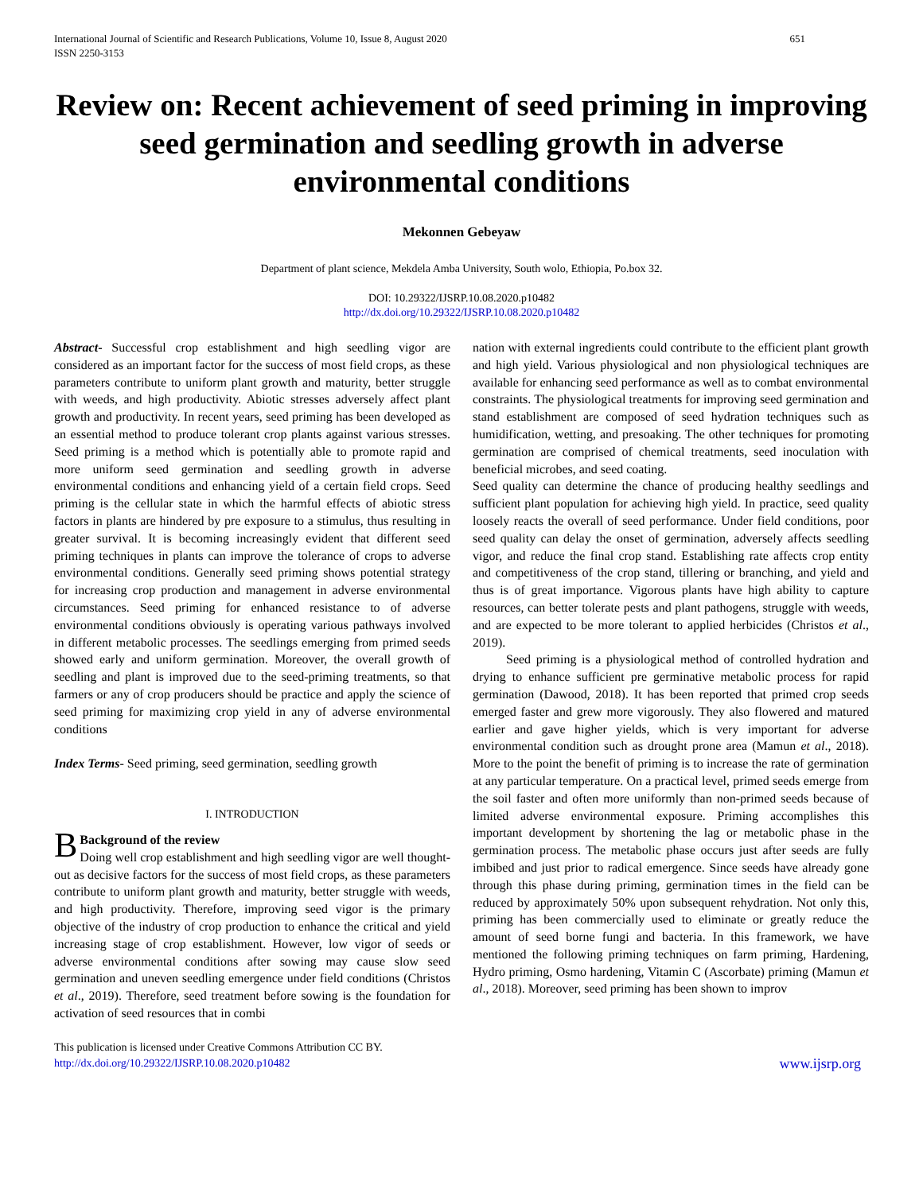International Journal of Scientific and Research Publications, Volume 10, Issue 8, August 2020
ISSN 2250-3153
651
Review on: Recent achievement of seed priming in improving seed germination and seedling growth in adverse environmental conditions
Mekonnen Gebeyaw
Department of plant science, Mekdela Amba University, South wolo, Ethiopia, Po.box 32.
DOI: 10.29322/IJSRP.10.08.2020.p10482
http://dx.doi.org/10.29322/IJSRP.10.08.2020.p10482
Abstract- Successful crop establishment and high seedling vigor are considered as an important factor for the success of most field crops, as these parameters contribute to uniform plant growth and maturity, better struggle with weeds, and high productivity. Abiotic stresses adversely affect plant growth and productivity. In recent years, seed priming has been developed as an essential method to produce tolerant crop plants against various stresses. Seed priming is a method which is potentially able to promote rapid and more uniform seed germination and seedling growth in adverse environmental conditions and enhancing yield of a certain field crops. Seed priming is the cellular state in which the harmful effects of abiotic stress factors in plants are hindered by pre exposure to a stimulus, thus resulting in greater survival. It is becoming increasingly evident that different seed priming techniques in plants can improve the tolerance of crops to adverse environmental conditions. Generally seed priming shows potential strategy for increasing crop production and management in adverse environmental circumstances. Seed priming for enhanced resistance to of adverse environmental conditions obviously is operating various pathways involved in different metabolic processes. The seedlings emerging from primed seeds showed early and uniform germination. Moreover, the overall growth of seedling and plant is improved due to the seed-priming treatments, so that farmers or any of crop producers should be practice and apply the science of seed priming for maximizing crop yield in any of adverse environmental conditions
Index Terms- Seed priming, seed germination, seedling growth
I. INTRODUCTION
BBackground of the review
Doing well crop establishment and high seedling vigor are well thought-out as decisive factors for the success of most field crops, as these parameters contribute to uniform plant growth and maturity, better struggle with weeds, and high productivity. Therefore, improving seed vigor is the primary objective of the industry of crop production to enhance the critical and yield increasing stage of crop establishment. However, low vigor of seeds or adverse environmental conditions after sowing may cause slow seed germination and uneven seedling emergence under field conditions (Christos et al., 2019). Therefore, seed treatment before sowing is the foundation for activation of seed resources that in combi
nation with external ingredients could contribute to the efficient plant growth and high yield. Various physiological and non physiological techniques are available for enhancing seed performance as well as to combat environmental constraints. The physiological treatments for improving seed germination and stand establishment are composed of seed hydration techniques such as humidification, wetting, and presoaking. The other techniques for promoting germination are comprised of chemical treatments, seed inoculation with beneficial microbes, and seed coating.
Seed quality can determine the chance of producing healthy seedlings and sufficient plant population for achieving high yield. In practice, seed quality loosely reacts the overall of seed performance. Under field conditions, poor seed quality can delay the onset of germination, adversely affects seedling vigor, and reduce the final crop stand. Establishing rate affects crop entity and competitiveness of the crop stand, tillering or branching, and yield and thus is of great importance. Vigorous plants have high ability to capture resources, can better tolerate pests and plant pathogens, struggle with weeds, and are expected to be more tolerant to applied herbicides (Christos et al., 2019).
Seed priming is a physiological method of controlled hydration and drying to enhance sufficient pre germinative metabolic process for rapid germination (Dawood, 2018). It has been reported that primed crop seeds emerged faster and grew more vigorously. They also flowered and matured earlier and gave higher yields, which is very important for adverse environmental condition such as drought prone area (Mamun et al., 2018). More to the point the benefit of priming is to increase the rate of germination at any particular temperature. On a practical level, primed seeds emerge from the soil faster and often more uniformly than non-primed seeds because of limited adverse environmental exposure. Priming accomplishes this important development by shortening the lag or metabolic phase in the germination process. The metabolic phase occurs just after seeds are fully imbibed and just prior to radical emergence. Since seeds have already gone through this phase during priming, germination times in the field can be reduced by approximately 50% upon subsequent rehydration. Not only this, priming has been commercially used to eliminate or greatly reduce the amount of seed borne fungi and bacteria. In this framework, we have mentioned the following priming techniques on farm priming, Hardening, Hydro priming, Osmo hardening, Vitamin C (Ascorbate) priming (Mamun et al., 2018). Moreover, seed priming has been shown to improv
This publication is licensed under Creative Commons Attribution CC BY.
http://dx.doi.org/10.29322/IJSRP.10.08.2020.p10482
www.ijsrp.org